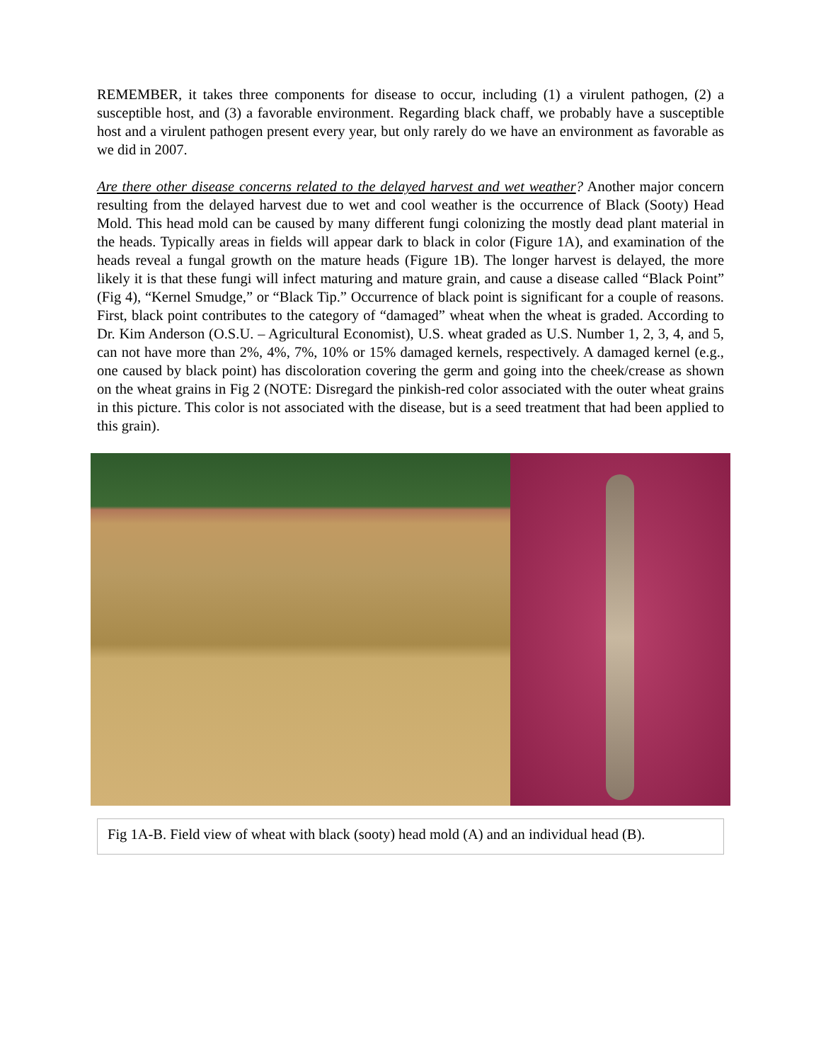REMEMBER, it takes three components for disease to occur, including (1) a virulent pathogen, (2) a susceptible host, and (3) a favorable environment. Regarding black chaff, we probably have a susceptible host and a virulent pathogen present every year, but only rarely do we have an environment as favorable as we did in 2007.
Are there other disease concerns related to the delayed harvest and wet weather? Another major concern resulting from the delayed harvest due to wet and cool weather is the occurrence of Black (Sooty) Head Mold. This head mold can be caused by many different fungi colonizing the mostly dead plant material in the heads. Typically areas in fields will appear dark to black in color (Figure 1A), and examination of the heads reveal a fungal growth on the mature heads (Figure 1B). The longer harvest is delayed, the more likely it is that these fungi will infect maturing and mature grain, and cause a disease called “Black Point” (Fig 4), “Kernel Smudge,” or “Black Tip.” Occurrence of black point is significant for a couple of reasons. First, black point contributes to the category of “damaged” wheat when the wheat is graded. According to Dr. Kim Anderson (O.S.U. – Agricultural Economist), U.S. wheat graded as U.S. Number 1, 2, 3, 4, and 5, can not have more than 2%, 4%, 7%, 10% or 15% damaged kernels, respectively. A damaged kernel (e.g., one caused by black point) has discoloration covering the germ and going into the cheek/crease as shown on the wheat grains in Fig 2 (NOTE: Disregard the pinkish-red color associated with the outer wheat grains in this picture. This color is not associated with the disease, but is a seed treatment that had been applied to this grain).
Fig 1A-B. Field view of wheat with black (sooty) head mold (A) and an individual head (B).